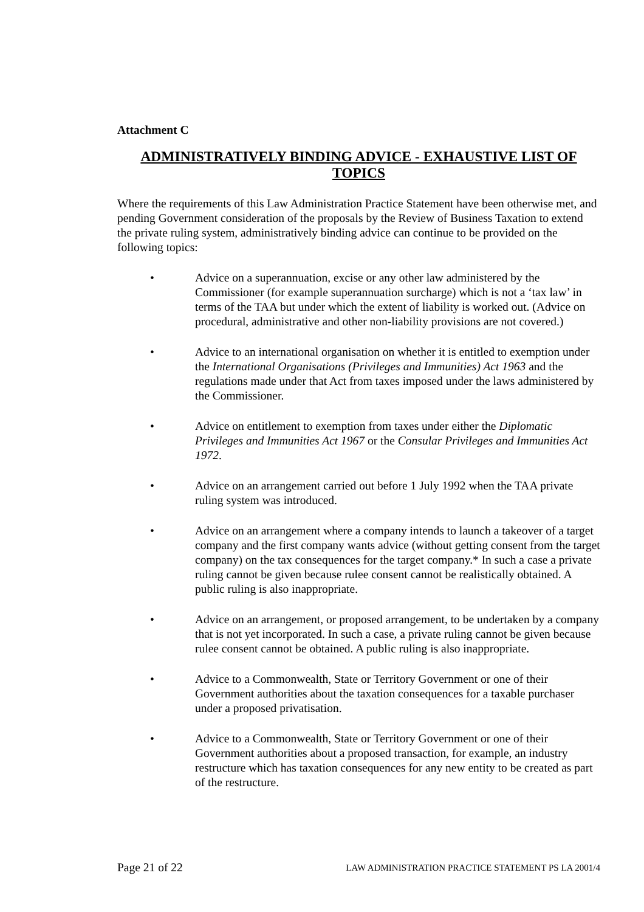Attachment C
ADMINISTRATIVELY BINDING ADVICE - EXHAUSTIVE LIST OF TOPICS
Where the requirements of this Law Administration Practice Statement have been otherwise met, and pending Government consideration of the proposals by the Review of Business Taxation to extend the private ruling system, administratively binding advice can continue to be provided on the following topics:
• Advice on a superannuation, excise or any other law administered by the Commissioner (for example superannuation surcharge) which is not a ‘tax law’ in terms of the TAA but under which the extent of liability is worked out. (Advice on procedural, administrative and other non-liability provisions are not covered.)
• Advice to an international organisation on whether it is entitled to exemption under the International Organisations (Privileges and Immunities) Act 1963 and the regulations made under that Act from taxes imposed under the laws administered by the Commissioner.
• Advice on entitlement to exemption from taxes under either the Diplomatic Privileges and Immunities Act 1967 or the Consular Privileges and Immunities Act 1972.
• Advice on an arrangement carried out before 1 July 1992 when the TAA private ruling system was introduced.
• Advice on an arrangement where a company intends to launch a takeover of a target company and the first company wants advice (without getting consent from the target company) on the tax consequences for the target company.* In such a case a private ruling cannot be given because rulee consent cannot be realistically obtained. A public ruling is also inappropriate.
• Advice on an arrangement, or proposed arrangement, to be undertaken by a company that is not yet incorporated. In such a case, a private ruling cannot be given because rulee consent cannot be obtained. A public ruling is also inappropriate.
• Advice to a Commonwealth, State or Territory Government or one of their Government authorities about the taxation consequences for a taxable purchaser under a proposed privatisation.
• Advice to a Commonwealth, State or Territory Government or one of their Government authorities about a proposed transaction, for example, an industry restructure which has taxation consequences for any new entity to be created as part of the restructure.
Page 21 of 22 LAW ADMINISTRATION PRACTICE STATEMENT PS LA 2001/4